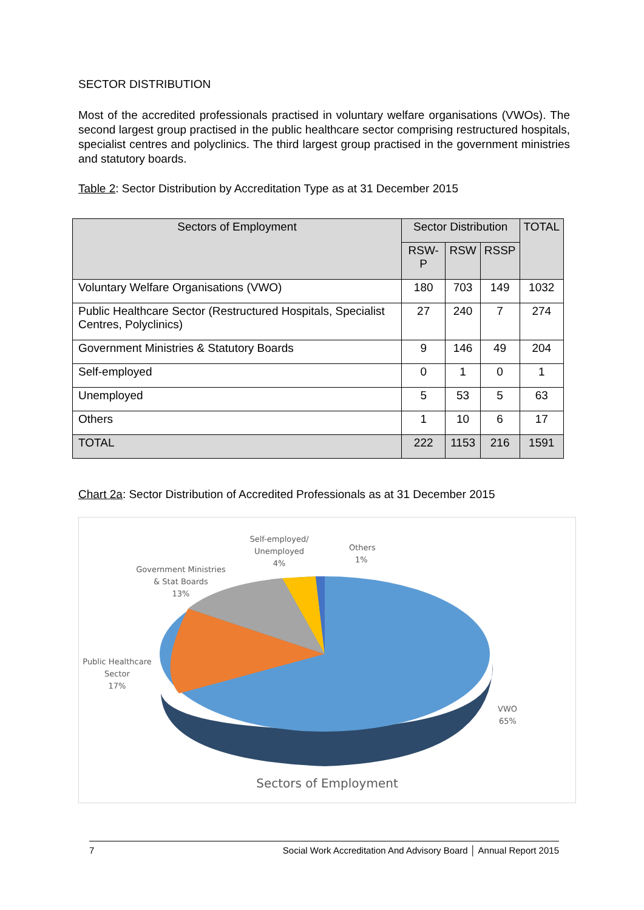SECTOR DISTRIBUTION
Most of the accredited professionals practised in voluntary welfare organisations (VWOs). The second largest group practised in the public healthcare sector comprising restructured hospitals, specialist centres and polyclinics. The third largest group practised in the government ministries and statutory boards.
Table 2: Sector Distribution by Accreditation Type as at 31 December 2015
| Sectors of Employment | Sector Distribution | | | TOTAL |
| --- | --- | --- | --- | --- |
| | RSW-P | RSW | RSSP | |
| Voluntary Welfare Organisations (VWO) | 180 | 703 | 149 | 1032 |
| Public Healthcare Sector (Restructured Hospitals, Specialist Centres, Polyclinics) | 27 | 240 | 7 | 274 |
| Government Ministries & Statutory Boards | 9 | 146 | 49 | 204 |
| Self-employed | 0 | 1 | 0 | 1 |
| Unemployed | 5 | 53 | 5 | 63 |
| Others | 1 | 10 | 6 | 17 |
| TOTAL | 222 | 1153 | 216 | 1591 |
Chart 2a: Sector Distribution of Accredited Professionals as at 31 December 2015
Self-employed/
Unemployed
4%
Others
1%
Government Ministries
& Stat Boards
13%
Public Healthcare
Sector
17%
VWO
65%
Sectors of Employment
7 Social Work Accreditation And Advisory Board │ Annual Report 2015